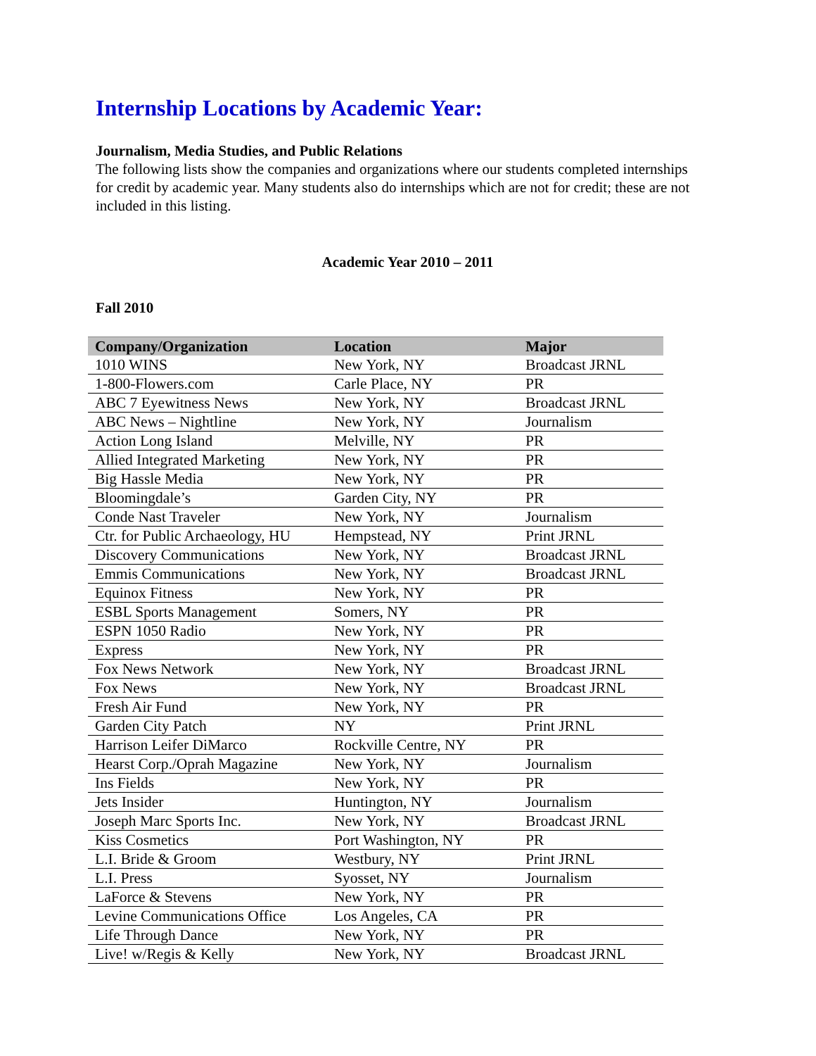Internship Locations by Academic Year:
Journalism, Media Studies, and Public Relations
The following lists show the companies and organizations where our students completed internships for credit by academic year. Many students also do internships which are not for credit; these are not included in this listing.
Academic Year 2010 – 2011
Fall 2010
| Company/Organization | Location | Major |
| --- | --- | --- |
| 1010 WINS | New York, NY | Broadcast JRNL |
| 1-800-Flowers.com | Carle Place, NY | PR |
| ABC 7 Eyewitness News | New York, NY | Broadcast JRNL |
| ABC News – Nightline | New York, NY | Journalism |
| Action Long Island | Melville, NY | PR |
| Allied Integrated Marketing | New York, NY | PR |
| Big Hassle Media | New York, NY | PR |
| Bloomingdale’s | Garden City, NY | PR |
| Conde Nast Traveler | New York, NY | Journalism |
| Ctr. for Public Archaeology, HU | Hempstead, NY | Print JRNL |
| Discovery Communications | New York, NY | Broadcast JRNL |
| Emmis Communications | New York, NY | Broadcast JRNL |
| Equinox Fitness | New York, NY | PR |
| ESBL Sports Management | Somers, NY | PR |
| ESPN 1050 Radio | New York, NY | PR |
| Express | New York, NY | PR |
| Fox News Network | New York, NY | Broadcast JRNL |
| Fox News | New York, NY | Broadcast JRNL |
| Fresh Air Fund | New York, NY | PR |
| Garden City Patch | NY | Print JRNL |
| Harrison Leifer DiMarco | Rockville Centre, NY | PR |
| Hearst Corp./Oprah Magazine | New York, NY | Journalism |
| Ins Fields | New York, NY | PR |
| Jets Insider | Huntington, NY | Journalism |
| Joseph Marc Sports Inc. | New York, NY | Broadcast JRNL |
| Kiss Cosmetics | Port Washington, NY | PR |
| L.I. Bride & Groom | Westbury, NY | Print JRNL |
| L.I. Press | Syosset, NY | Journalism |
| LaForce & Stevens | New York, NY | PR |
| Levine Communications Office | Los Angeles, CA | PR |
| Life Through Dance | New York, NY | PR |
| Live! w/Regis & Kelly | New York, NY | Broadcast JRNL |